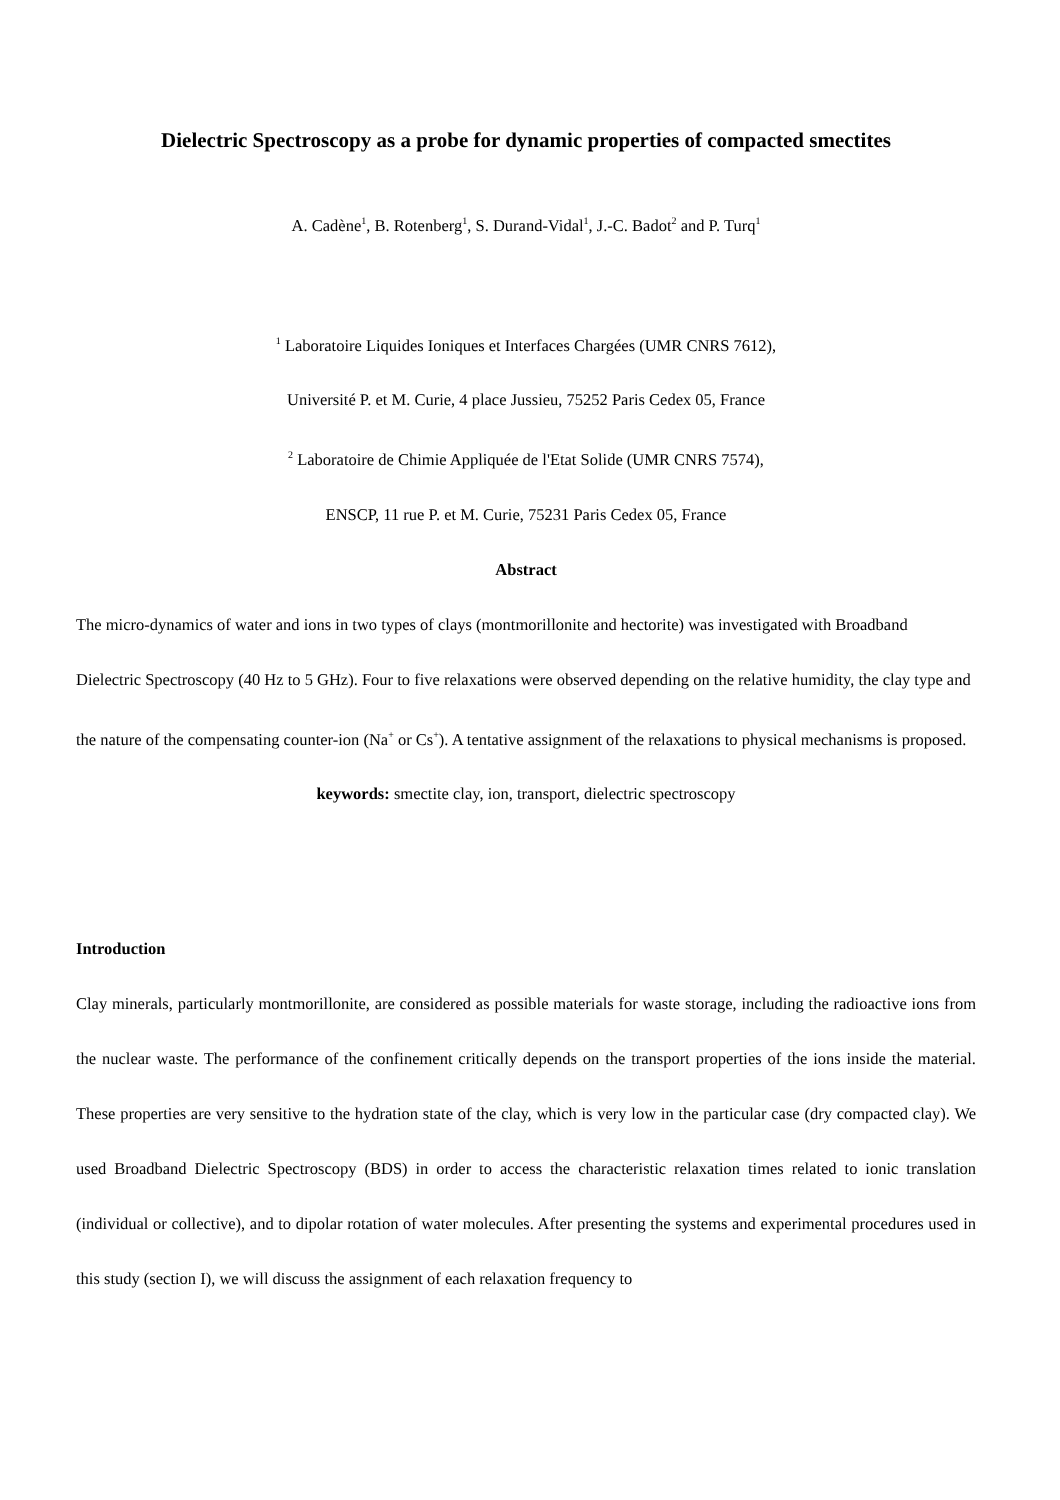Dielectric Spectroscopy as a probe for dynamic properties of compacted smectites
A. Cadène<sup>1</sup>, B. Rotenberg<sup>1</sup>, S. Durand-Vidal<sup>1</sup>, J.-C. Badot<sup>2</sup> and P. Turq<sup>1</sup>
<sup>1</sup> Laboratoire Liquides Ioniques et Interfaces Chargées (UMR CNRS 7612),
Université P. et M. Curie, 4 place Jussieu, 75252 Paris Cedex 05, France
<sup>2</sup> Laboratoire de Chimie Appliquée de l'Etat Solide (UMR CNRS 7574),
ENSCP, 11 rue P. et M. Curie, 75231 Paris Cedex 05, France
Abstract
The micro-dynamics of water and ions in two types of clays (montmorillonite and hectorite) was investigated with Broadband Dielectric Spectroscopy (40 Hz to 5 GHz). Four to five relaxations were observed depending on the relative humidity, the clay type and the nature of the compensating counter-ion (Na<sup>+</sup> or Cs<sup>+</sup>). A tentative assignment of the relaxations to physical mechanisms is proposed.
keywords: smectite clay, ion, transport, dielectric spectroscopy
Introduction
Clay minerals, particularly montmorillonite, are considered as possible materials for waste storage, including the radioactive ions from the nuclear waste. The performance of the confinement critically depends on the transport properties of the ions inside the material. These properties are very sensitive to the hydration state of the clay, which is very low in the particular case (dry compacted clay). We used Broadband Dielectric Spectroscopy (BDS) in order to access the characteristic relaxation times related to ionic translation (individual or collective), and to dipolar rotation of water molecules. After presenting the systems and experimental procedures used in this study (section I), we will discuss the assignment of each relaxation frequency to